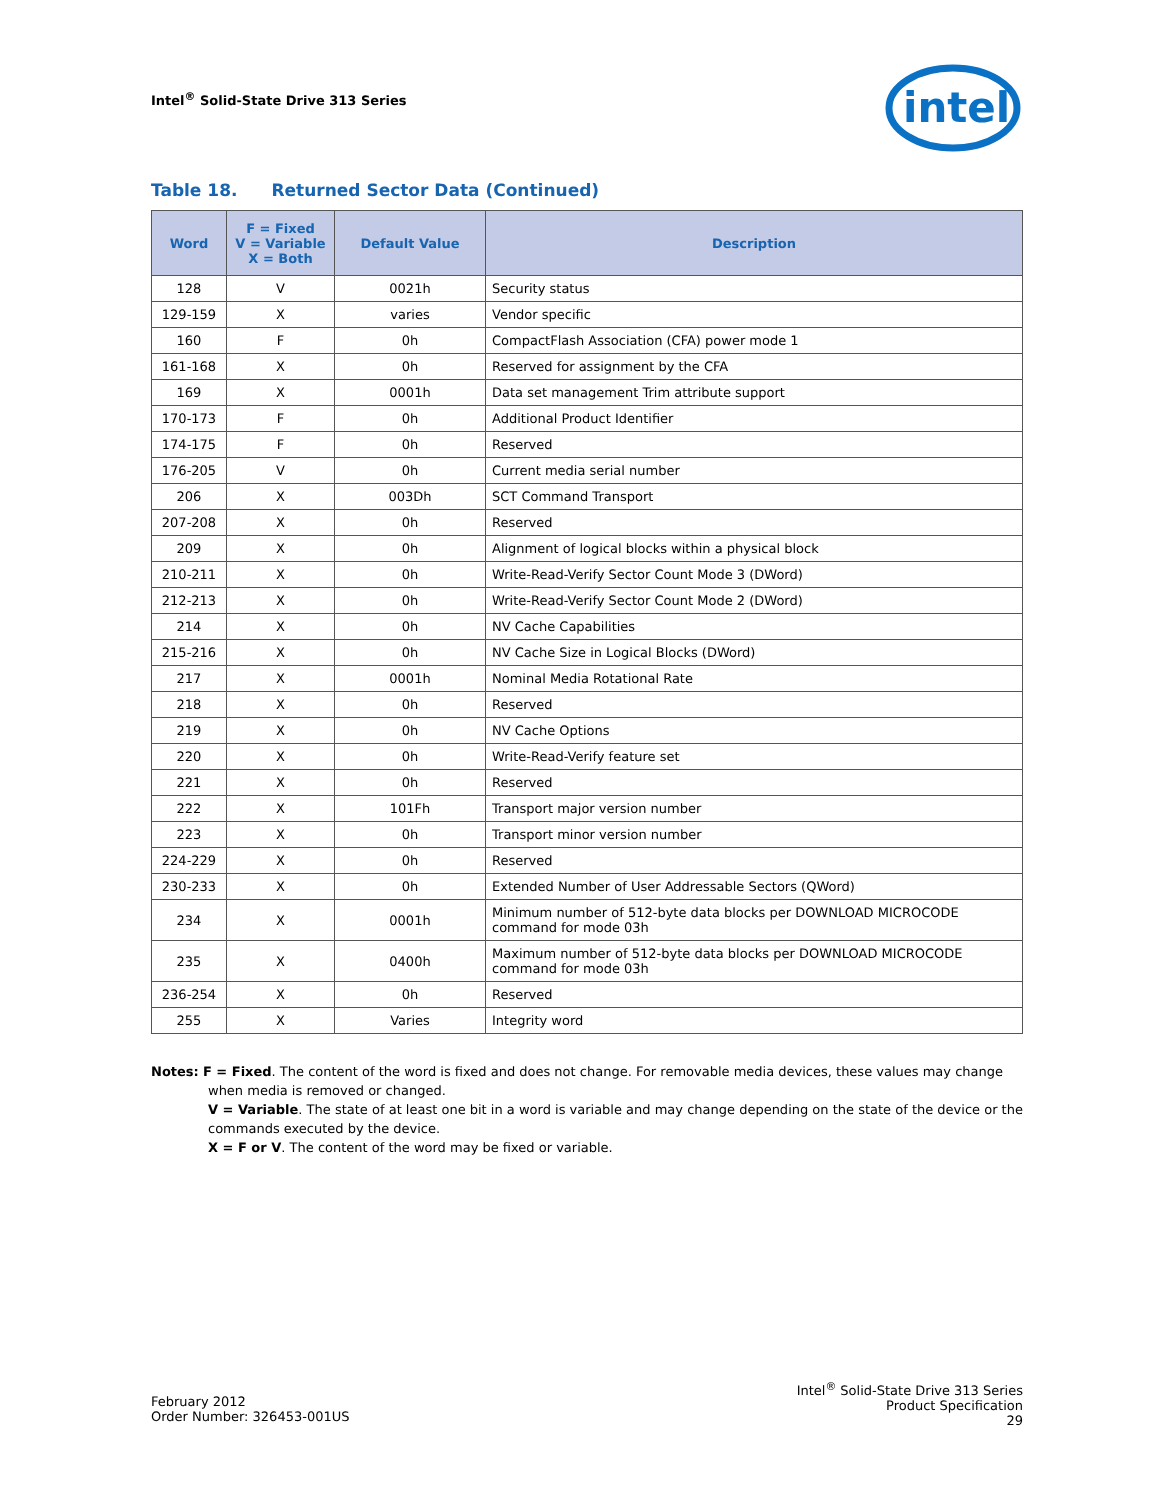Intel<sup>®</sup> Solid-State Drive 313 Series
intel
Table 18. Returned Sector Data (Continued)
| Word | F = Fixed V = Variable X = Both | Default Value | Description |
| --- | --- | --- | --- |
| 128 | V | 0021h | Security status |
| 129-159 | X | varies | Vendor specific |
| 160 | F | 0h | CompactFlash Association (CFA) power mode 1 |
| 161-168 | X | 0h | Reserved for assignment by the CFA |
| 169 | X | 0001h | Data set management Trim attribute support |
| 170-173 | F | 0h | Additional Product Identifier |
| 174-175 | F | 0h | Reserved |
| 176-205 | V | 0h | Current media serial number |
| 206 | X | 003Dh | SCT Command Transport |
| 207-208 | X | 0h | Reserved |
| 209 | X | 0h | Alignment of logical blocks within a physical block |
| 210-211 | X | 0h | Write-Read-Verify Sector Count Mode 3 (DWord) |
| 212-213 | X | 0h | Write-Read-Verify Sector Count Mode 2 (DWord) |
| 214 | X | 0h | NV Cache Capabilities |
| 215-216 | X | 0h | NV Cache Size in Logical Blocks (DWord) |
| 217 | X | 0001h | Nominal Media Rotational Rate |
| 218 | X | 0h | Reserved |
| 219 | X | 0h | NV Cache Options |
| 220 | X | 0h | Write-Read-Verify feature set |
| 221 | X | 0h | Reserved |
| 222 | X | 101Fh | Transport major version number |
| 223 | X | 0h | Transport minor version number |
| 224-229 | X | 0h | Reserved |
| 230-233 | X | 0h | Extended Number of User Addressable Sectors (QWord) |
| 234 | X | 0001h | Minimum number of 512-byte data blocks per DOWNLOAD MICROCODE command for mode 03h |
| 235 | X | 0400h | Maximum number of 512-byte data blocks per DOWNLOAD MICROCODE command for mode 03h |
| 236-254 | X | 0h | Reserved |
| 255 | X | Varies | Integrity word |
Notes: F = Fixed. The content of the word is fixed and does not change. For removable media devices, these values may change
when media is removed or changed.
V = Variable. The state of at least one bit in a word is variable and may change depending on the state of the device or the commands executed by the device.
X = F or V. The content of the word may be fixed or variable.
February 2012
Order Number: 326453-001US
Intel<sup>®</sup> Solid-State Drive 313 Series
Product Specification
29